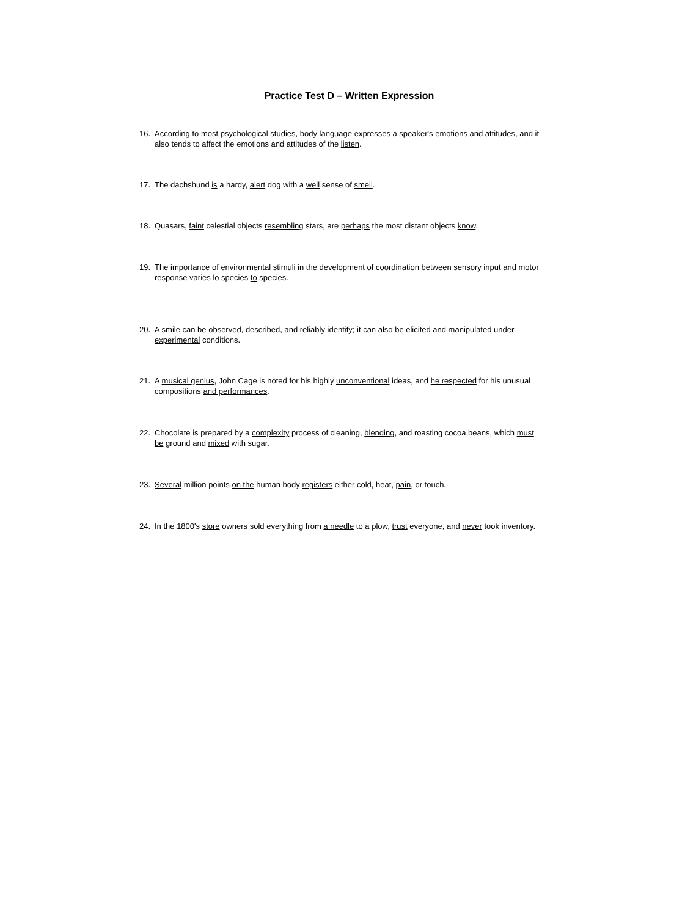Practice Test D – Written Expression
16. According to most psychological studies, body language expresses a speaker's emotions and attitudes, and it also tends to affect the emotions and attitudes of the listen.
17. The dachshund is a hardy, alert dog with a well sense of smell.
18. Quasars, faint celestial objects resembling stars, are perhaps the most distant objects know.
19. The importance of environmental stimuli in the development of coordination between sensory input and motor response varies lo species to species.
20. A smile can be observed, described, and reliably identify; it can also be elicited and manipulated under experimental conditions.
21. A musical genius, John Cage is noted for his highly unconventional ideas, and he respected for his unusual compositions and performances.
22. Chocolate is prepared by a complexity process of cleaning, blending, and roasting cocoa beans, which must be ground and mixed with sugar.
23. Several million points on the human body registers either cold, heat, pain, or touch.
24. In the 1800's store owners sold everything from a needle to a plow, trust everyone, and never took inventory.